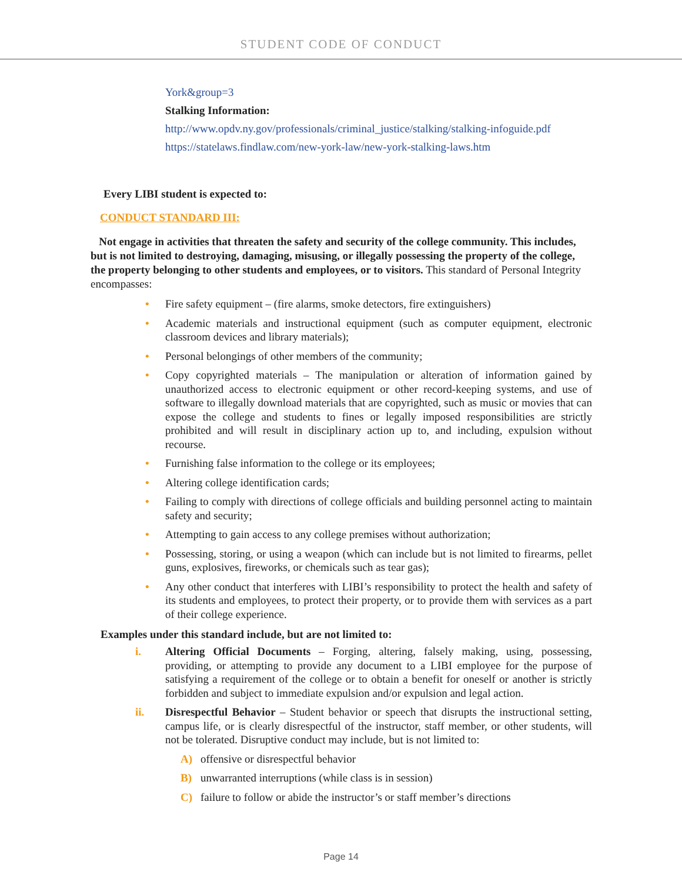STUDENT CODE OF CONDUCT
York&group=3
Stalking Information:
http://www.opdv.ny.gov/professionals/criminal_justice/stalking/stalking-infoguide.pdf
https://statelaws.findlaw.com/new-york-law/new-york-stalking-laws.htm
Every LIBI student is expected to:
CONDUCT STANDARD III:
Not engage in activities that threaten the safety and security of the college community. This includes, but is not limited to destroying, damaging, misusing, or illegally possessing the property of the college, the property belonging to other students and employees, or to visitors. This standard of Personal Integrity encompasses:
• Fire safety equipment – (fire alarms, smoke detectors, fire extinguishers)
• Academic materials and instructional equipment (such as computer equipment, electronic classroom devices and library materials);
• Personal belongings of other members of the community;
• Copy copyrighted materials – The manipulation or alteration of information gained by unauthorized access to electronic equipment or other record-keeping systems, and use of software to illegally download materials that are copyrighted, such as music or movies that can expose the college and students to fines or legally imposed responsibilities are strictly prohibited and will result in disciplinary action up to, and including, expulsion without recourse.
• Furnishing false information to the college or its employees;
• Altering college identification cards;
• Failing to comply with directions of college officials and building personnel acting to maintain safety and security;
• Attempting to gain access to any college premises without authorization;
• Possessing, storing, or using a weapon (which can include but is not limited to firearms, pellet guns, explosives, fireworks, or chemicals such as tear gas);
• Any other conduct that interferes with LIBI’s responsibility to protect the health and safety of its students and employees, to protect their property, or to provide them with services as a part of their college experience.
Examples under this standard include, but are not limited to:
i. Altering Official Documents – Forging, altering, falsely making, using, possessing, providing, or attempting to provide any document to a LIBI employee for the purpose of satisfying a requirement of the college or to obtain a benefit for oneself or another is strictly forbidden and subject to immediate expulsion and/or expulsion and legal action.
ii. Disrespectful Behavior – Student behavior or speech that disrupts the instructional setting, campus life, or is clearly disrespectful of the instructor, staff member, or other students, will not be tolerated. Disruptive conduct may include, but is not limited to:
A) offensive or disrespectful behavior
B) unwarranted interruptions (while class is in session)
C) failure to follow or abide the instructor’s or staff member’s directions
Page 14